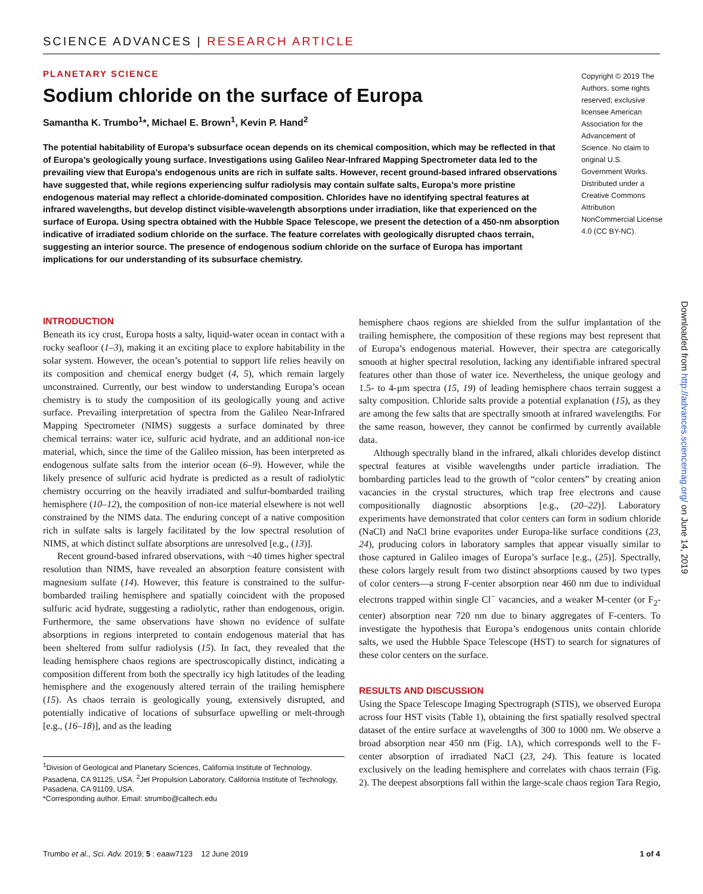SCIENCE ADVANCES | RESEARCH ARTICLE
PLANETARY SCIENCE
Sodium chloride on the surface of Europa
Samantha K. Trumbo<sup>1</sup>*, Michael E. Brown<sup>1</sup>, Kevin P. Hand<sup>2</sup>
The potential habitability of Europa’s subsurface ocean depends on its chemical composition, which may be reflected in that of Europa’s geologically young surface. Investigations using Galileo Near-Infrared Mapping Spectrometer data led to the prevailing view that Europa’s endogenous units are rich in sulfate salts. However, recent ground-based infrared observations have suggested that, while regions experiencing sulfur radiolysis may contain sulfate salts, Europa’s more pristine endogenous material may reflect a chloride-dominated composition. Chlorides have no identifying spectral features at infrared wavelengths, but develop distinct visible-wavelength absorptions under irradiation, like that experienced on the surface of Europa. Using spectra obtained with the Hubble Space Telescope, we present the detection of a 450-nm absorption indicative of irradiated sodium chloride on the surface. The feature correlates with geologically disrupted chaos terrain, suggesting an interior source. The presence of endogenous sodium chloride on the surface of Europa has important implications for our understanding of its subsurface chemistry.
Copyright © 2019 The Authors, some rights reserved; exclusive licensee American Association for the Advancement of Science. No claim to original U.S. Government Works. Distributed under a Creative Commons Attribution NonCommercial License 4.0 (CC BY-NC).
Downloaded from http://advances.sciencemag.org/ on June 14, 2019
INTRODUCTION
Beneath its icy crust, Europa hosts a salty, liquid-water ocean in contact with a rocky seafloor (1–3), making it an exciting place to explore habitability in the solar system. However, the ocean’s potential to support life relies heavily on its composition and chemical energy budget (4, 5), which remain largely unconstrained. Currently, our best window to understanding Europa’s ocean chemistry is to study the composition of its geologically young and active surface. Prevailing interpretation of spectra from the Galileo Near-Infrared Mapping Spectrometer (NIMS) suggests a surface dominated by three chemical terrains: water ice, sulfuric acid hydrate, and an additional non-ice material, which, since the time of the Galileo mission, has been interpreted as endogenous sulfate salts from the interior ocean (6–9). However, while the likely presence of sulfuric acid hydrate is predicted as a result of radiolytic chemistry occurring on the heavily irradiated and sulfur-bombarded trailing hemisphere (10–12), the composition of non-ice material elsewhere is not well constrained by the NIMS data. The enduring concept of a native composition rich in sulfate salts is largely facilitated by the low spectral resolution of NIMS, at which distinct sulfate absorptions are unresolved [e.g., (13)].
Recent ground-based infrared observations, with ~40 times higher spectral resolution than NIMS, have revealed an absorption feature consistent with magnesium sulfate (14). However, this feature is constrained to the sulfur-bombarded trailing hemisphere and spatially coincident with the proposed sulfuric acid hydrate, suggesting a radiolytic, rather than endogenous, origin. Furthermore, the same observations have shown no evidence of sulfate absorptions in regions interpreted to contain endogenous material that has been sheltered from sulfur radiolysis (15). In fact, they revealed that the leading hemisphere chaos regions are spectroscopically distinct, indicating a composition different from both the spectrally icy high latitudes of the leading hemisphere and the exogenously altered terrain of the trailing hemisphere (15). As chaos terrain is geologically young, extensively disrupted, and potentially indicative of locations of subsurface upwelling or melt-through [e.g., (16–18)], and as the leading
<sup>1</sup> Division of Geological and Planetary Sciences, California Institute of Technology, Pasadena, CA 91125, USA. <sup>2</sup>Jet Propulsion Laboratory, California Institute of Technology, Pasadena, CA 91109, USA.
*Corresponding author. Email: strumbo@caltech.edu
hemisphere chaos regions are shielded from the sulfur implantation of the trailing hemisphere, the composition of these regions may best represent that of Europa’s endogenous material. However, their spectra are categorically smooth at higher spectral resolution, lacking any identifiable infrared spectral features other than those of water ice. Nevertheless, the unique geology and 1.5- to 4-µm spectra (15, 19) of leading hemisphere chaos terrain suggest a salty composition. Chloride salts provide a potential explanation (15), as they are among the few salts that are spectrally smooth at infrared wavelengths. For the same reason, however, they cannot be confirmed by currently available data.
Although spectrally bland in the infrared, alkali chlorides develop distinct spectral features at visible wavelengths under particle irradiation. The bombarding particles lead to the growth of “color centers” by creating anion vacancies in the crystal structures, which trap free electrons and cause compositionally diagnostic absorptions [e.g., (20–22)]. Laboratory experiments have demonstrated that color centers can form in sodium chloride (NaCl) and NaCl brine evaporites under Europa-like surface conditions (23, 24), producing colors in laboratory samples that appear visually similar to those captured in Galileo images of Europa’s surface [e.g., (25)]. Spectrally, these colors largely result from two distinct absorptions caused by two types of color centers—a strong F-center absorption near 460 nm due to individual electrons trapped within single Cl<sup>−</sup> vacancies, and a weaker M-center (or F<sub>2</sub>-center) absorption near 720 nm due to binary aggregates of F-centers. To investigate the hypothesis that Europa’s endogenous units contain chloride salts, we used the Hubble Space Telescope (HST) to search for signatures of these color centers on the surface.
RESULTS AND DISCUSSION
Using the Space Telescope Imaging Spectrograph (STIS), we observed Europa across four HST visits (Table 1), obtaining the first spatially resolved spectral dataset of the entire surface at wavelengths of 300 to 1000 nm. We observe a broad absorption near 450 nm (Fig. 1A), which corresponds well to the F-center absorption of irradiated NaCl (23, 24). This feature is located exclusively on the leading hemisphere and correlates with chaos terrain (Fig. 2). The deepest absorptions fall within the large-scale chaos region Tara Regio,
Trumbo et al., Sci. Adv. 2019; 5 : eaaw7123 12 June 2019 1 of 4